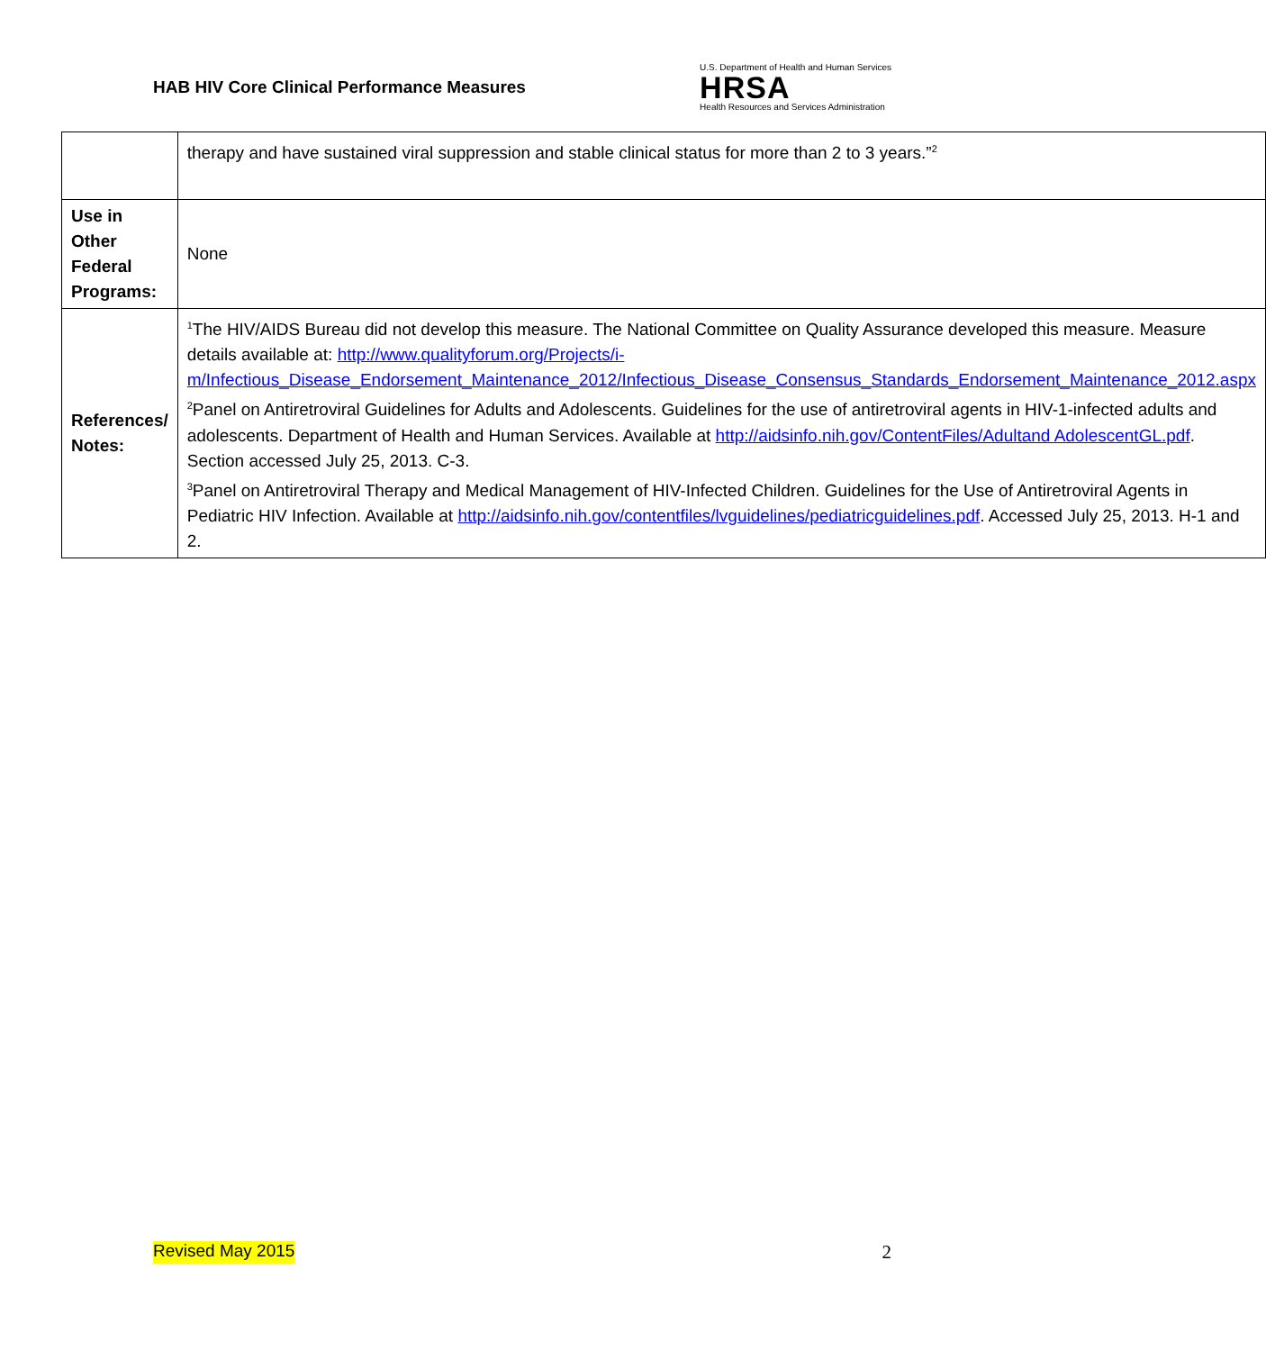HAB HIV Core Clinical Performance Measures
U.S. Department of Health and Human Services
HRSA
Health Resources and Services Administration
| | therapy and have sustained viral suppression and stable clinical status for more than 2 to 3 years.”<sup>2</sup> |
| Use in Other Federal Programs: | None |
| References/ Notes: | <sup>1</sup> The HIV/AIDS Bureau did not develop this measure. The National Committee on Quality Assurance developed this measure. Measure details available at: http://www.qualityforum.org/Projects/i-m/Infectious_Disease_Endorsement_Maintenance_2012/Infectious_Disease_Consensus_Standards_Endorsement_Maintenance_2012.aspx <sup>2</sup> Panel on Antiretroviral Guidelines for Adults and Adolescents. Guidelines for the use of antiretroviral agents in HIV-1-infected adults and adolescents. Department of Health and Human Services. Available at http://aidsinfo.nih.gov/ContentFiles/Adultand AdolescentGL.pdf . Section accessed July 25, 2013. C-3. <sup>3</sup> Panel on Antiretroviral Therapy and Medical Management of HIV-Infected Children. Guidelines for the Use of Antiretroviral Agents in Pediatric HIV Infection. Available at http://aidsinfo.nih.gov/contentfiles/lvguidelines/pediatricguidelines.pdf . Accessed July 25, 2013. H-1 and 2. |
Revised May 2015 2